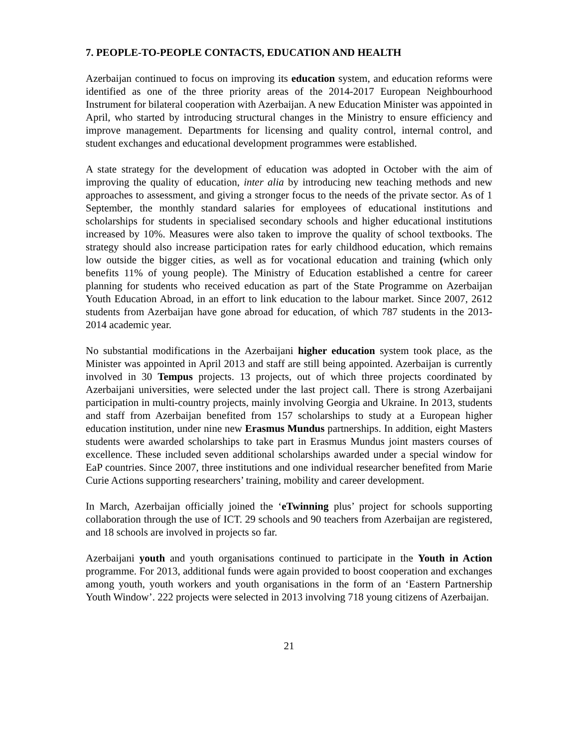7. PEOPLE-TO-PEOPLE CONTACTS, EDUCATION AND HEALTH
Azerbaijan continued to focus on improving its education system, and education reforms were identified as one of the three priority areas of the 2014-2017 European Neighbourhood Instrument for bilateral cooperation with Azerbaijan. A new Education Minister was appointed in April, who started by introducing structural changes in the Ministry to ensure efficiency and improve management. Departments for licensing and quality control, internal control, and student exchanges and educational development programmes were established.
A state strategy for the development of education was adopted in October with the aim of improving the quality of education, inter alia by introducing new teaching methods and new approaches to assessment, and giving a stronger focus to the needs of the private sector. As of 1 September, the monthly standard salaries for employees of educational institutions and scholarships for students in specialised secondary schools and higher educational institutions increased by 10%. Measures were also taken to improve the quality of school textbooks. The strategy should also increase participation rates for early childhood education, which remains low outside the bigger cities, as well as for vocational education and training (which only benefits 11% of young people). The Ministry of Education established a centre for career planning for students who received education as part of the State Programme on Azerbaijan Youth Education Abroad, in an effort to link education to the labour market. Since 2007, 2612 students from Azerbaijan have gone abroad for education, of which 787 students in the 2013-2014 academic year.
No substantial modifications in the Azerbaijani higher education system took place, as the Minister was appointed in April 2013 and staff are still being appointed. Azerbaijan is currently involved in 30 Tempus projects. 13 projects, out of which three projects coordinated by Azerbaijani universities, were selected under the last project call. There is strong Azerbaijani participation in multi-country projects, mainly involving Georgia and Ukraine. In 2013, students and staff from Azerbaijan benefited from 157 scholarships to study at a European higher education institution, under nine new Erasmus Mundus partnerships. In addition, eight Masters students were awarded scholarships to take part in Erasmus Mundus joint masters courses of excellence. These included seven additional scholarships awarded under a special window for EaP countries. Since 2007, three institutions and one individual researcher benefited from Marie Curie Actions supporting researchers’ training, mobility and career development.
In March, Azerbaijan officially joined the ‘eTwinning plus’ project for schools supporting collaboration through the use of ICT. 29 schools and 90 teachers from Azerbaijan are registered, and 18 schools are involved in projects so far.
Azerbaijani youth and youth organisations continued to participate in the Youth in Action programme. For 2013, additional funds were again provided to boost cooperation and exchanges among youth, youth workers and youth organisations in the form of an ‘Eastern Partnership Youth Window’. 222 projects were selected in 2013 involving 718 young citizens of Azerbaijan.
21